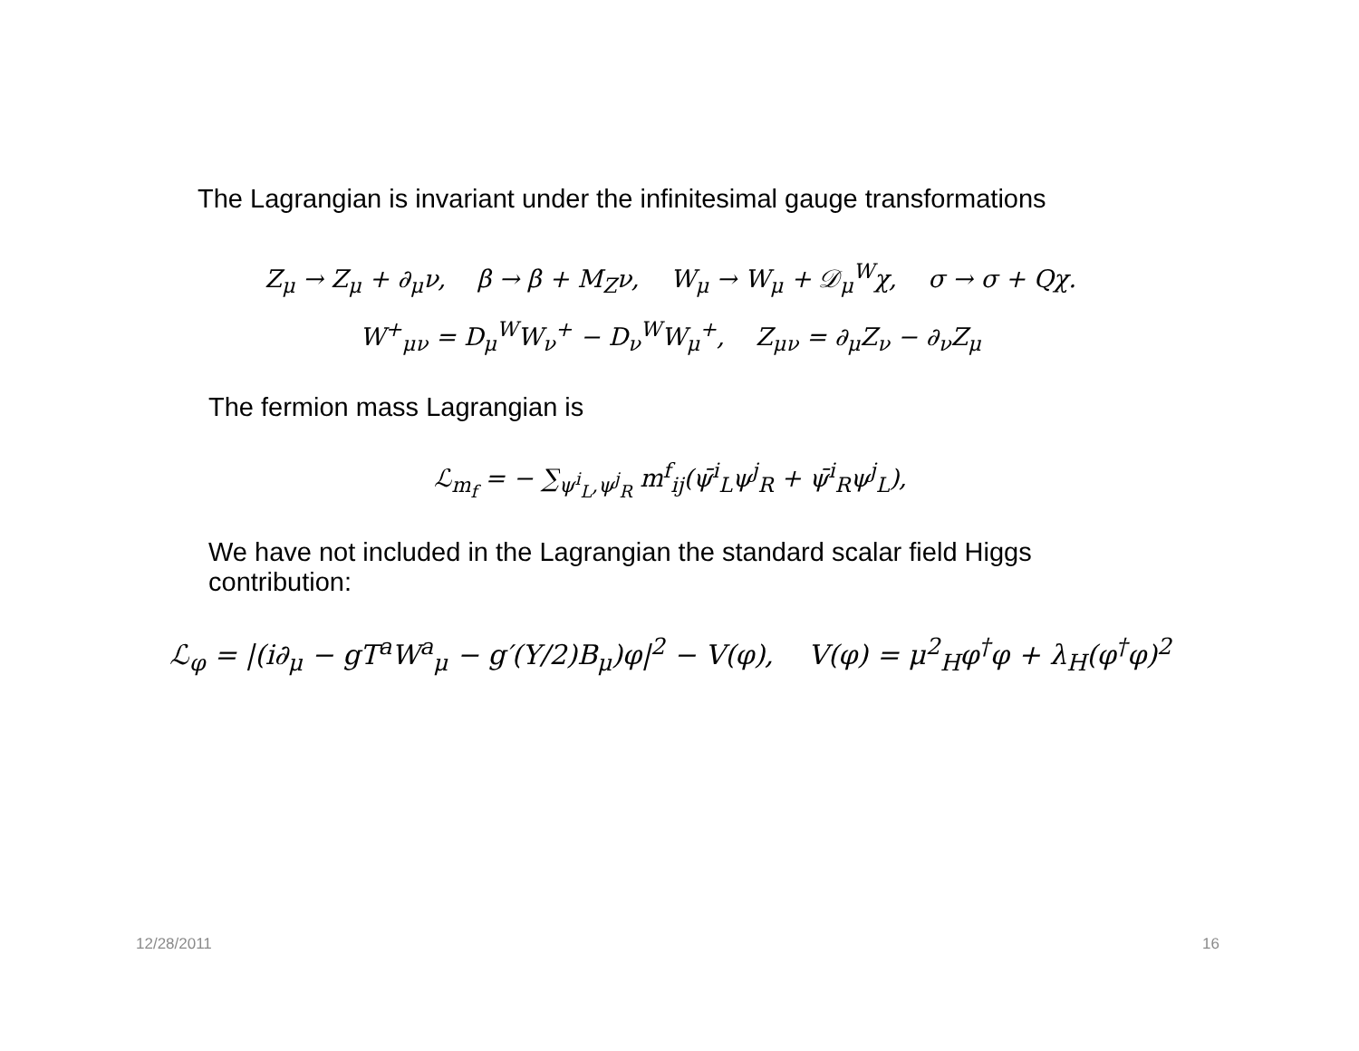The Lagrangian is invariant under the infinitesimal gauge transformations
Z<sub>μ</sub> → Z<sub>μ</sub> + ∂<sub>μ</sub>ν, β → β + M<sub>Z</sub>ν, W<sub>μ</sub> → W<sub>μ</sub> + 𝒟<sub>μ</sub><sup>W</sup>χ, σ → σ + Qχ.
W<sup>+</sup><sub>μν</sub> = D<sub>μ</sub><sup>W</sup>W<sub>ν</sub><sup>+</sup> − D<sub>ν</sub><sup>W</sup>W<sub>μ</sub><sup>+</sup>, Z<sub>μν</sub> = ∂<sub>μ</sub>Z<sub>ν</sub> − ∂<sub>ν</sub>Z<sub>μ</sub>
The fermion mass Lagrangian is
ℒ<sub>m<sub>f</sub></sub> = − ∑<sub>ψ<sup>i</sup><sub>L</sub>,ψ<sup>j</sup><sub>R</sub></sub> m<sup>f</sup><sub>ij</sub>(ψ̄<sup>i</sup><sub>L</sub>ψ<sup>j</sup><sub>R</sub> + ψ̄<sup>i</sup><sub>R</sub>ψ<sup>j</sup><sub>L</sub>),
We have not included in the Lagrangian the standard scalar field Higgs contribution:
ℒ<sub>φ</sub> = |(i∂<sub>μ</sub> − gT<sup>a</sup>W<sup>a</sup><sub>μ</sub> − g′(Y/2)B<sub>μ</sub>)φ|<sup>2</sup> − V(φ), V(φ) = μ<sup>2</sup><sub>H</sub>φ<sup>†</sup>φ + λ<sub>H</sub>(φ<sup>†</sup>φ)<sup>2</sup>
12/28/2011 16